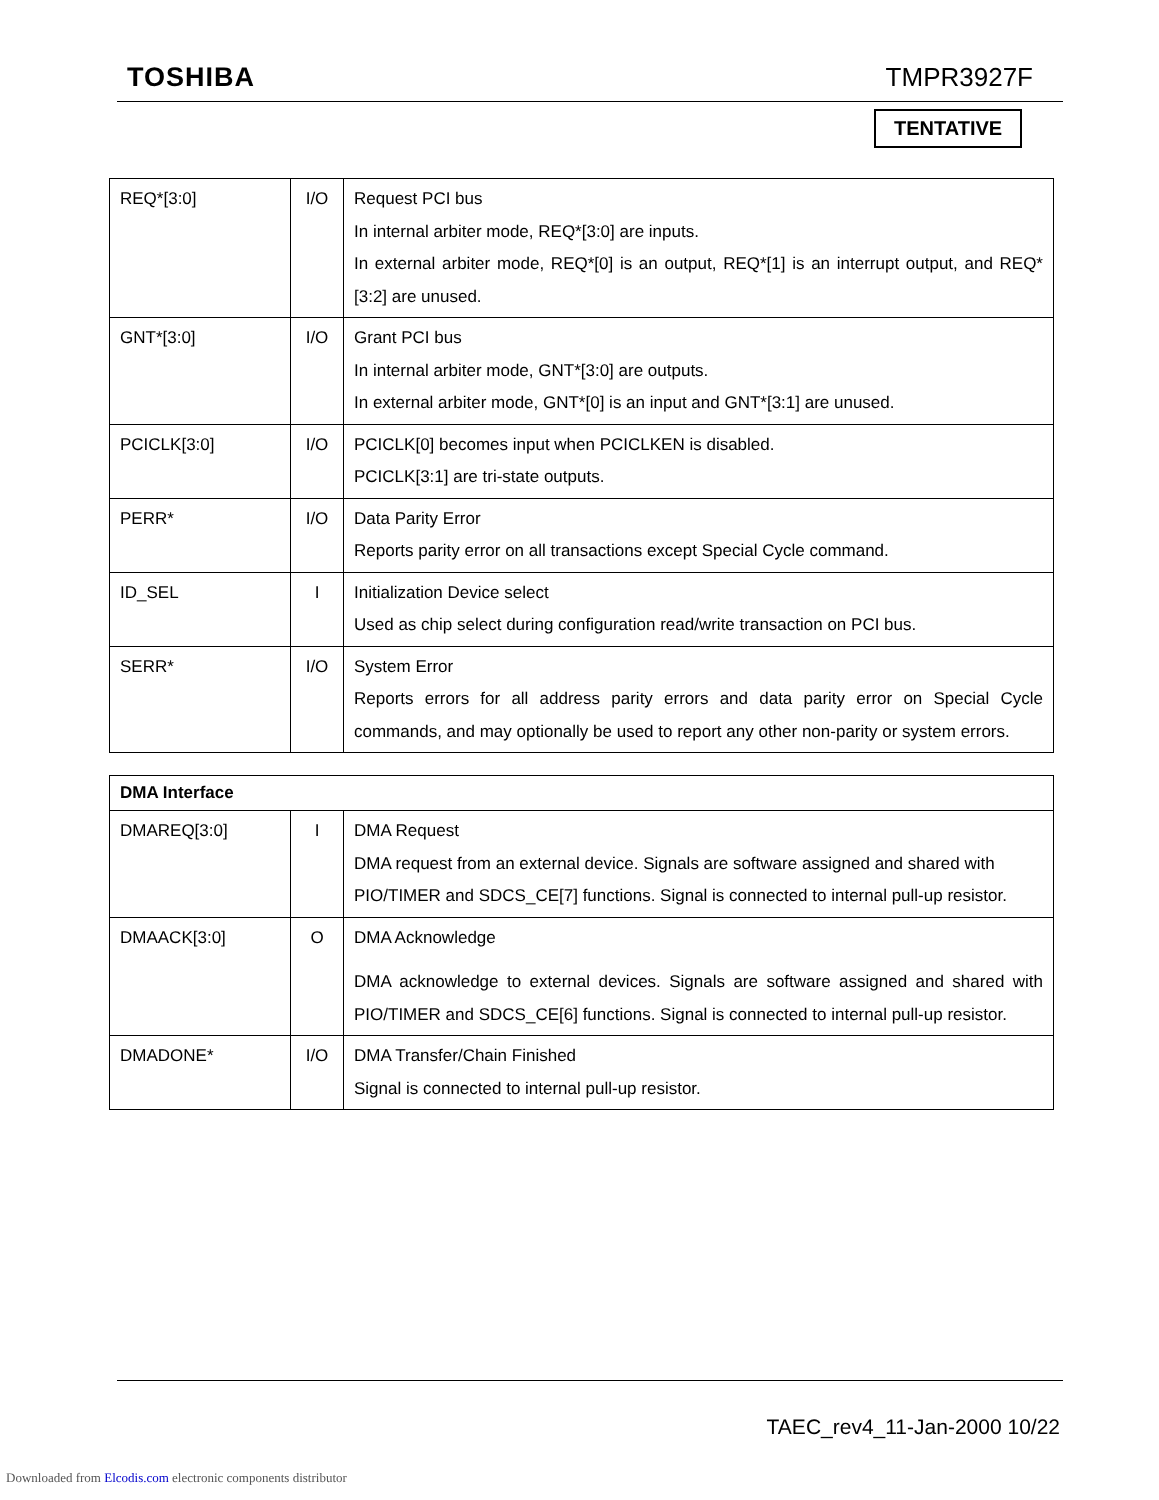TOSHIBA TMPR3927F
TENTATIVE
| REQ*[3:0] | I/O | Request PCI bus In internal arbiter mode, REQ*[3:0] are inputs. In external arbiter mode, REQ*[0] is an output, REQ*[1] is an interrupt output, and REQ*[3:2] are unused. |
| GNT*[3:0] | I/O | Grant PCI bus In internal arbiter mode, GNT*[3:0] are outputs. In external arbiter mode, GNT*[0] is an input and GNT*[3:1] are unused. |
| PCICLK[3:0] | I/O | PCICLK[0] becomes input when PCICLKEN is disabled. PCICLK[3:1] are tri-state outputs. |
| PERR* | I/O | Data Parity Error Reports parity error on all transactions except Special Cycle command. |
| ID_SEL | I | Initialization Device select Used as chip select during configuration read/write transaction on PCI bus. |
| SERR* | I/O | System Error Reports errors for all address parity errors and data parity error on Special Cycle commands, and may optionally be used to report any other non-parity or system errors. |
| DMA Interface | | |
| DMAREQ[3:0] | I | DMA Request DMA request from an external device. Signals are software assigned and shared with PIO/TIMER and SDCS_CE[7] functions. Signal is connected to internal pull-up resistor. |
| DMAACK[3:0] | O | DMA Acknowledge DMA acknowledge to external devices. Signals are software assigned and shared with PIO/TIMER and SDCS_CE[6] functions. Signal is connected to internal pull-up resistor. |
| DMADONE* | I/O | DMA Transfer/Chain Finished Signal is connected to internal pull-up resistor. |
TAEC_rev4_11-Jan-2000 10/22
Downloaded from Elcodis.com electronic components distributor